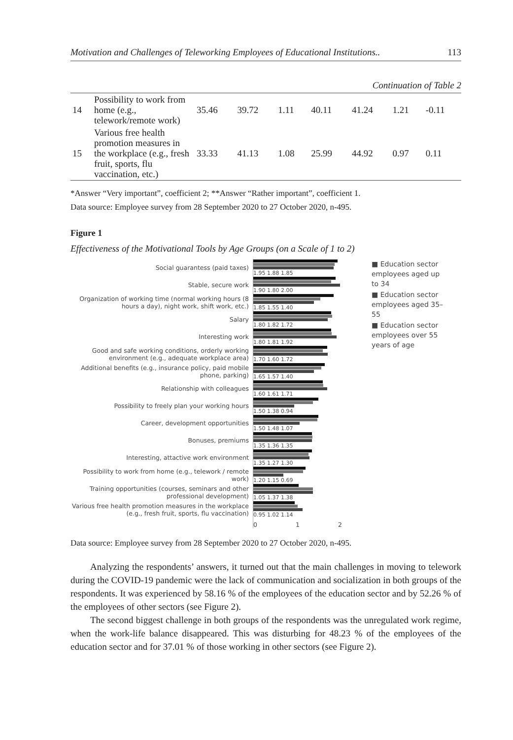Motivation and Challenges of Teleworking Employees of Educational Institutions.. 113
Continuation of Table 2
| 14 | Possibility to work from home (e.g., telework/remote work) | 35.46 | 39.72 | 1.11 | 40.11 | 41.24 | 1.21 | -0.11 |
| 15 | Various free health promotion measures in the workplace (e.g., fresh fruit, sports, flu vaccination, etc.) | 33.33 | 41.13 | 1.08 | 25.99 | 44.92 | 0.97 | 0.11 |
*Answer “Very important”, coefficient 2; **Answer “Rather important”, coefficient 1.
Data source: Employee survey from 28 September 2020 to 27 October 2020, n-495.
Figure 1
Effectiveness of the Motivational Tools by Age Groups (on a Scale of 1 to 2)
Social guarantess (paid taxes)
Stable, secure work
Organization of working time (normal working hours (8 hours a day), night work, shift work, etc.)
Salary
Interesting work
Good and safe working conditions, orderly working environment (e.g., adequate workplace area)
Additional benefits (e.g., insurance policy, paid mobile phone, parking)
Relationship with colleagues
Possibility to freely plan your working hours
Career, development opportunities
Bonuses, premiums
Interesting, attactive work environment
Possibility to work from home (e.g., telework / remote work)
Training opportunities (courses, seminars and other professional development)
Various free health promotion measures in the workplace (e.g., fresh fruit, sports, flu vaccination)
1.95 1.88 1.85
1.90 1.80 2.00
1.85 1.55 1.40
1.80 1.82 1.72
1.80 1.81 1.92
1.70 1.60 1.72
1.65 1.57 1.40
1.60 1.61 1.71
1.50 1.38 0.94
1.50 1.48 1.07
1.35 1.36 1.35
1.35 1.27 1.30
1.20 1.15 0.69
1.05 1.37 1.38
0.95 1.02 1.14
0 1 2
■ Education sector employees aged up to 34
■ Education sector employees aged 35–55
■ Education sector employees over 55 years of age
Data source: Employee survey from 28 September 2020 to 27 October 2020, n-495.
Analyzing the respondents’ answers, it turned out that the main challenges in moving to telework during the COVID-19 pandemic were the lack of communication and socialization in both groups of the respondents. It was experienced by 58.16 % of the employees of the education sector and by 52.26 % of the employees of other sectors (see Figure 2).
The second biggest challenge in both groups of the respondents was the unregulated work regime, when the work-life balance disappeared. This was disturbing for 48.23 % of the employees of the education sector and for 37.01 % of those working in other sectors (see Figure 2).